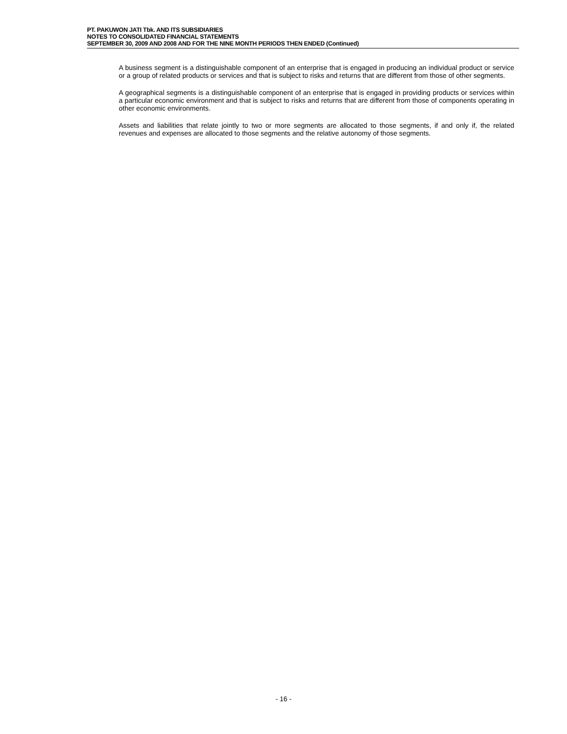PT. PAKUWON JATI Tbk. AND ITS SUBSIDIARIES
NOTES TO CONSOLIDATED FINANCIAL STATEMENTS
SEPTEMBER 30, 2009 AND 2008 AND FOR THE NINE MONTH PERIODS THEN ENDED (Continued)
A business segment is a distinguishable component of an enterprise that is engaged in producing an individual product or service or a group of related products or services and that is subject to risks and returns that are different from those of other segments.
A geographical segments is a distinguishable component of an enterprise that is engaged in providing products or services within a particular economic environment and that is subject to risks and returns that are different from those of components operating in other economic environments.
Assets and liabilities that relate jointly to two or more segments are allocated to those segments, if and only if, the related revenues and expenses are allocated to those segments and the relative autonomy of those segments.
- 16 -